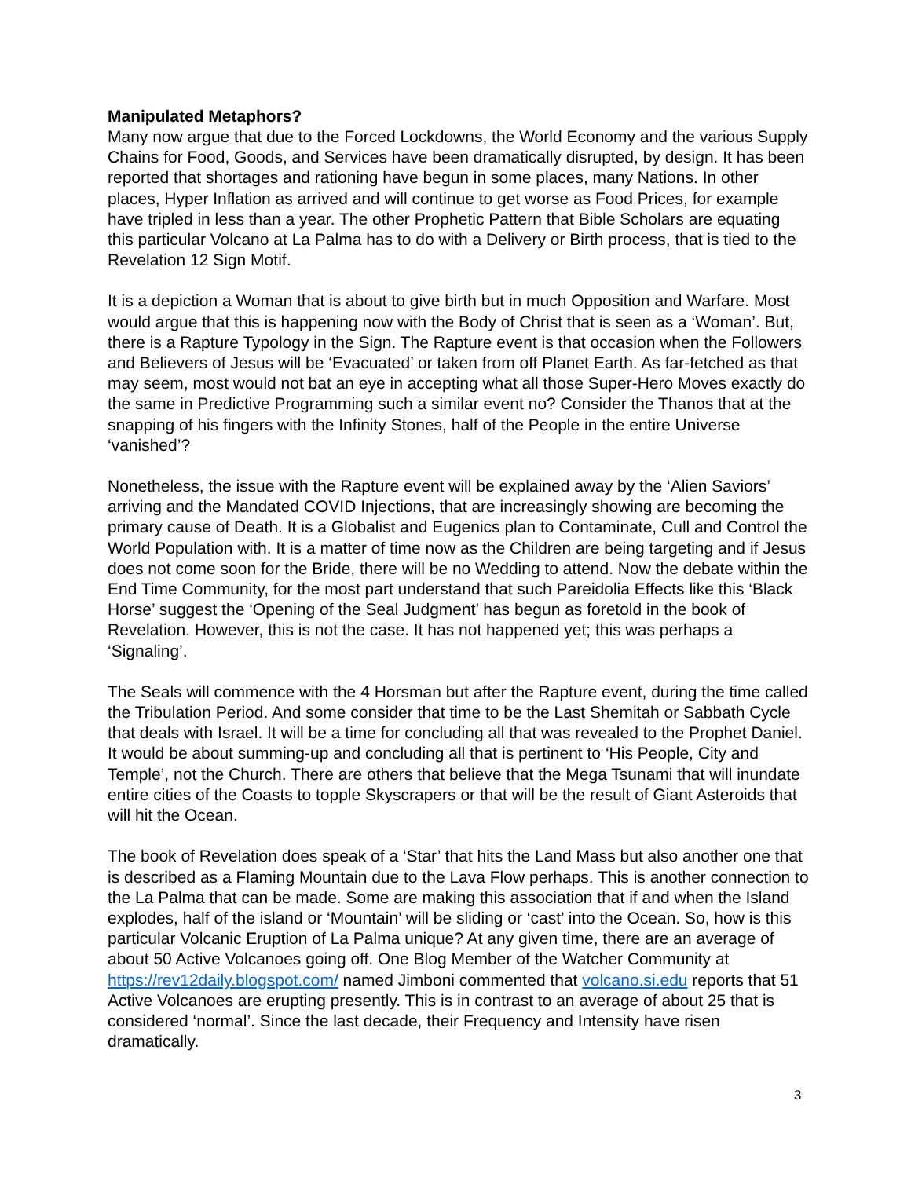Manipulated Metaphors?
Many now argue that due to the Forced Lockdowns, the World Economy and the various Supply Chains for Food, Goods, and Services have been dramatically disrupted, by design. It has been reported that shortages and rationing have begun in some places, many Nations. In other places, Hyper Inflation as arrived and will continue to get worse as Food Prices, for example have tripled in less than a year. The other Prophetic Pattern that Bible Scholars are equating this particular Volcano at La Palma has to do with a Delivery or Birth process, that is tied to the Revelation 12 Sign Motif.
It is a depiction a Woman that is about to give birth but in much Opposition and Warfare. Most would argue that this is happening now with the Body of Christ that is seen as a ‘Woman’. But, there is a Rapture Typology in the Sign. The Rapture event is that occasion when the Followers and Believers of Jesus will be ‘Evacuated’ or taken from off Planet Earth. As far-fetched as that may seem, most would not bat an eye in accepting what all those Super-Hero Moves exactly do the same in Predictive Programming such a similar event no? Consider the Thanos that at the snapping of his fingers with the Infinity Stones, half of the People in the entire Universe ‘vanished’?
Nonetheless, the issue with the Rapture event will be explained away by the ‘Alien Saviors’ arriving and the Mandated COVID Injections, that are increasingly showing are becoming the primary cause of Death. It is a Globalist and Eugenics plan to Contaminate, Cull and Control the World Population with. It is a matter of time now as the Children are being targeting and if Jesus does not come soon for the Bride, there will be no Wedding to attend. Now the debate within the End Time Community, for the most part understand that such Pareidolia Effects like this ‘Black Horse’ suggest the ‘Opening of the Seal Judgment’ has begun as foretold in the book of Revelation. However, this is not the case. It has not happened yet; this was perhaps a ‘Signaling’.
The Seals will commence with the 4 Horsman but after the Rapture event, during the time called the Tribulation Period. And some consider that time to be the Last Shemitah or Sabbath Cycle that deals with Israel. It will be a time for concluding all that was revealed to the Prophet Daniel. It would be about summing-up and concluding all that is pertinent to ‘His People, City and Temple’, not the Church. There are others that believe that the Mega Tsunami that will inundate entire cities of the Coasts to topple Skyscrapers or that will be the result of Giant Asteroids that will hit the Ocean.
The book of Revelation does speak of a ‘Star’ that hits the Land Mass but also another one that is described as a Flaming Mountain due to the Lava Flow perhaps. This is another connection to the La Palma that can be made. Some are making this association that if and when the Island explodes, half of the island or ‘Mountain’ will be sliding or ‘cast’ into the Ocean. So, how is this particular Volcanic Eruption of La Palma unique? At any given time, there are an average of about 50 Active Volcanoes going off. One Blog Member of the Watcher Community at https://rev12daily.blogspot.com/ named Jimboni commented that volcano.si.edu reports that 51 Active Volcanoes are erupting presently. This is in contrast to an average of about 25 that is considered ‘normal’. Since the last decade, their Frequency and Intensity have risen dramatically.
3